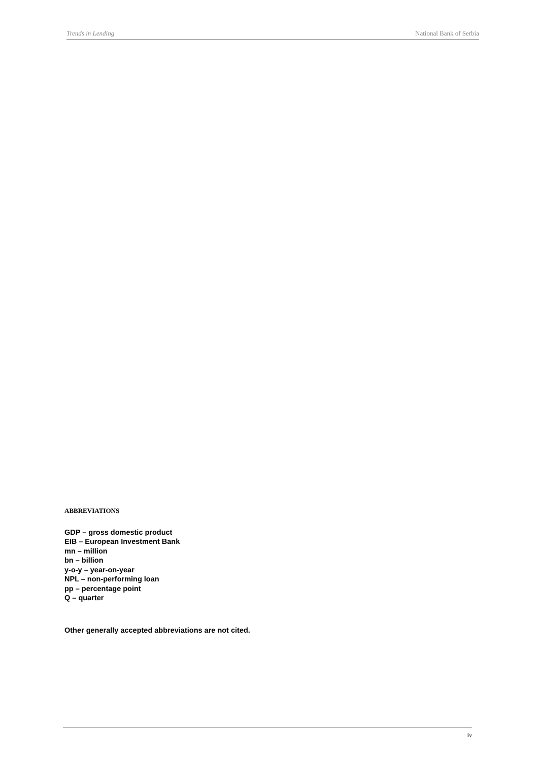Trends in Lending National Bank of Serbia
ABBREVIATIONS
GDP – gross domestic product
EIB – European Investment Bank
mn – million
bn – billion
y-o-y – year-on-year
NPL – non-performing loan
pp – percentage point
Q – quarter
Other generally accepted abbreviations are not cited.
iv